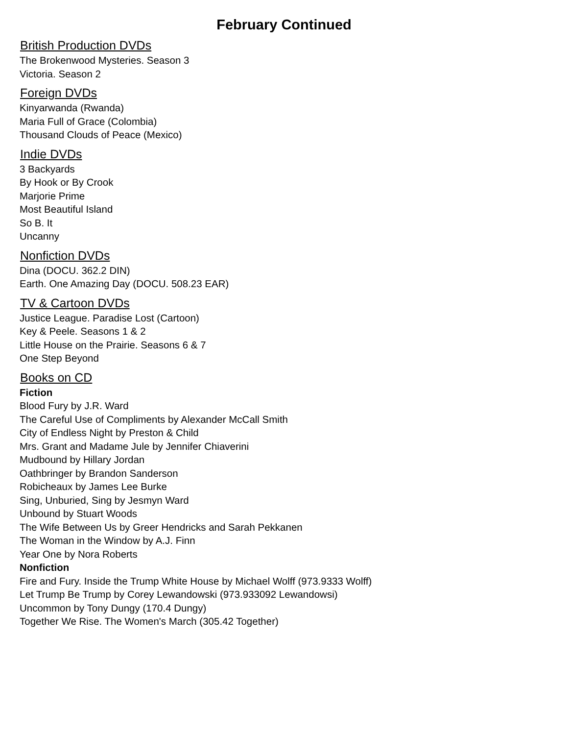February Continued
British Production DVDs
The Brokenwood Mysteries. Season 3
Victoria. Season 2
Foreign DVDs
Kinyarwanda (Rwanda)
Maria Full of Grace (Colombia)
Thousand Clouds of Peace (Mexico)
Indie DVDs
3 Backyards
By Hook or By Crook
Marjorie Prime
Most Beautiful Island
So B. It
Uncanny
Nonfiction DVDs
Dina (DOCU. 362.2 DIN)
Earth. One Amazing Day (DOCU. 508.23 EAR)
TV & Cartoon DVDs
Justice League. Paradise Lost (Cartoon)
Key & Peele. Seasons 1 & 2
Little House on the Prairie. Seasons 6 & 7
One Step Beyond
Books on CD
Fiction
Blood Fury by J.R. Ward
The Careful Use of Compliments by Alexander McCall Smith
City of Endless Night by Preston & Child
Mrs. Grant and Madame Jule by Jennifer Chiaverini
Mudbound by Hillary Jordan
Oathbringer by Brandon Sanderson
Robicheaux by James Lee Burke
Sing, Unburied, Sing by Jesmyn Ward
Unbound by Stuart Woods
The Wife Between Us by Greer Hendricks and Sarah Pekkanen
The Woman in the Window by A.J. Finn
Year One by Nora Roberts
Nonfiction
Fire and Fury. Inside the Trump White House by Michael Wolff (973.9333 Wolff)
Let Trump Be Trump by Corey Lewandowski (973.933092 Lewandowsi)
Uncommon by Tony Dungy (170.4 Dungy)
Together We Rise. The Women's March (305.42 Together)